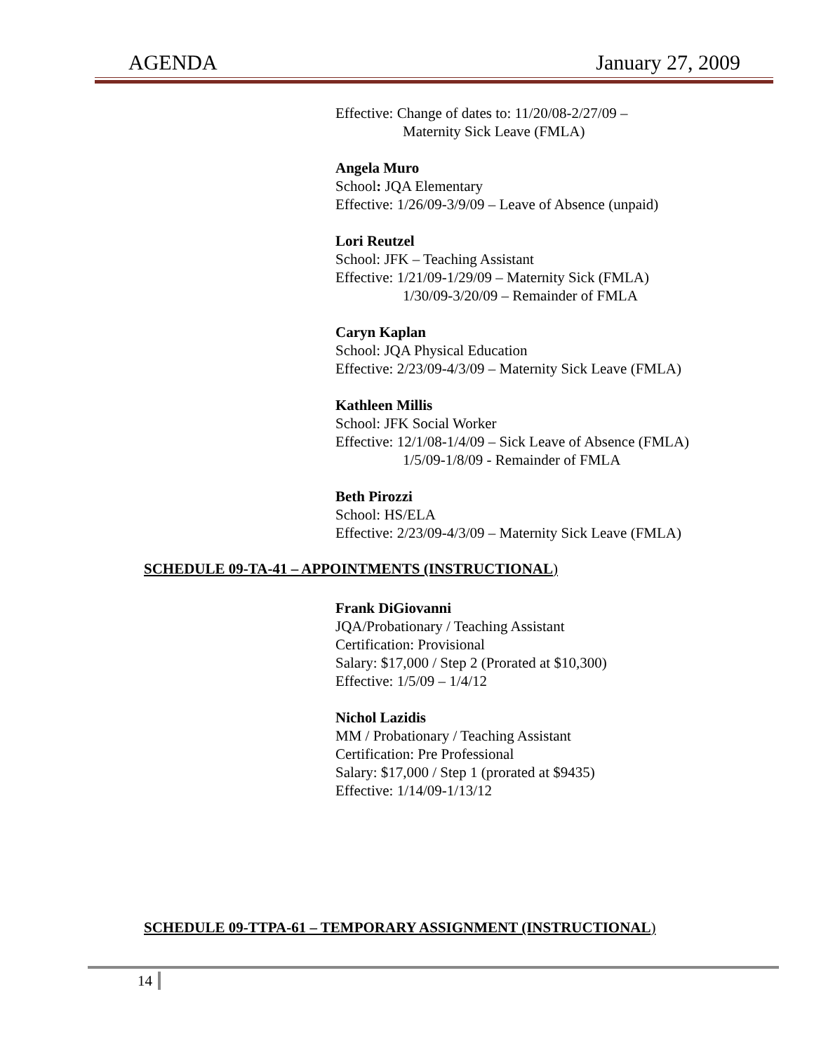AGENDA January 27, 2009
Effective: Change of dates to: 11/20/08-2/27/09 –
Maternity Sick Leave (FMLA)
Angela Muro
School: JQA Elementary
Effective: 1/26/09-3/9/09 – Leave of Absence (unpaid)
Lori Reutzel
School: JFK – Teaching Assistant
Effective: 1/21/09-1/29/09 – Maternity Sick (FMLA)
1/30/09-3/20/09 – Remainder of FMLA
Caryn Kaplan
School: JQA Physical Education
Effective: 2/23/09-4/3/09 – Maternity Sick Leave (FMLA)
Kathleen Millis
School: JFK Social Worker
Effective: 12/1/08-1/4/09 – Sick Leave of Absence (FMLA)
1/5/09-1/8/09 - Remainder of FMLA
Beth Pirozzi
School: HS/ELA
Effective: 2/23/09-4/3/09 – Maternity Sick Leave (FMLA)
SCHEDULE 09-TA-41 – APPOINTMENTS (INSTRUCTIONAL)
Frank DiGiovanni
JQA/Probationary / Teaching Assistant
Certification: Provisional
Salary: $17,000 / Step 2 (Prorated at $10,300)
Effective: 1/5/09 – 1/4/12
Nichol Lazidis
MM / Probationary / Teaching Assistant
Certification: Pre Professional
Salary: $17,000 / Step 1 (prorated at $9435)
Effective: 1/14/09-1/13/12
SCHEDULE 09-TTPA-61 – TEMPORARY ASSIGNMENT (INSTRUCTIONAL)
14